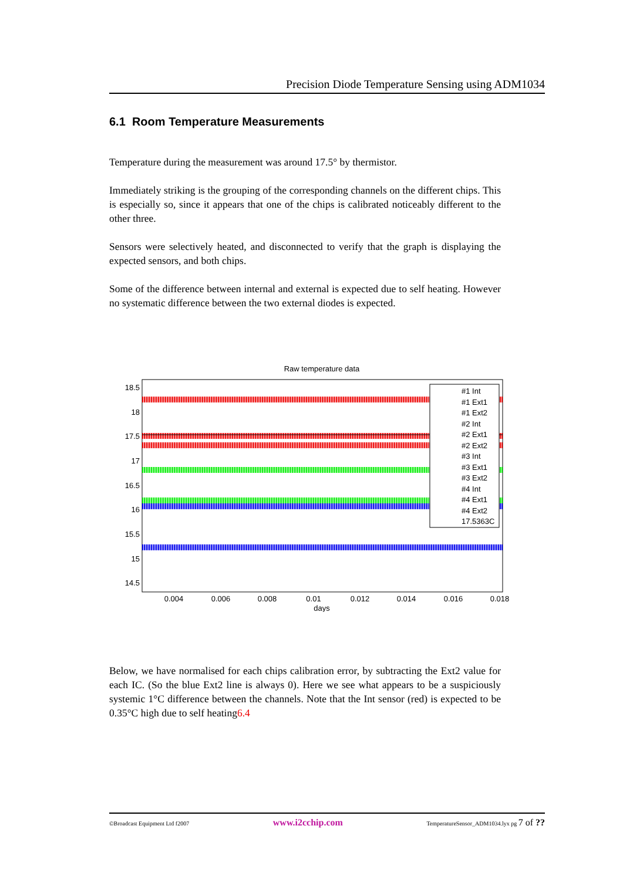Precision Diode Temperature Sensing using ADM1034
6.1 Room Temperature Measurements
Temperature during the measurement was around 17.5° by thermistor.
Immediately striking is the grouping of the corresponding channels on the different chips. This is especially so, since it appears that one of the chips is calibrated noticeably different to the other three.
Sensors were selectively heated, and disconnected to verify that the graph is displaying the expected sensors, and both chips.
Some of the difference between internal and external is expected due to self heating. However no systematic difference between the two external diodes is expected.
Raw temperature data
18.5
18
17.5
17
16.5
16
15.5
15
14.5
0.004
0.006
0.008
0.01
0.012
0.014
0.016
0.018
days
#1 Int
#1 Ext1
#1 Ext2
#2 Int
#2 Ext1
#2 Ext2
#3 Int
#3 Ext1
#3 Ext2
#4 Int
#4 Ext1
#4 Ext2
17.5363C
Below, we have normalised for each chips calibration error, by subtracting the Ext2 value for each IC. (So the blue Ext2 line is always 0). Here we see what appears to be a suspiciously systemic 1°C difference between the channels. Note that the Int sensor (red) is expected to be 0.35°C high due to self heating6.4
©Broadcast Equipment Ltd f2007 www.i2cchip.com TemperatureSensor_ADM1034.lyx pg 7 of ??